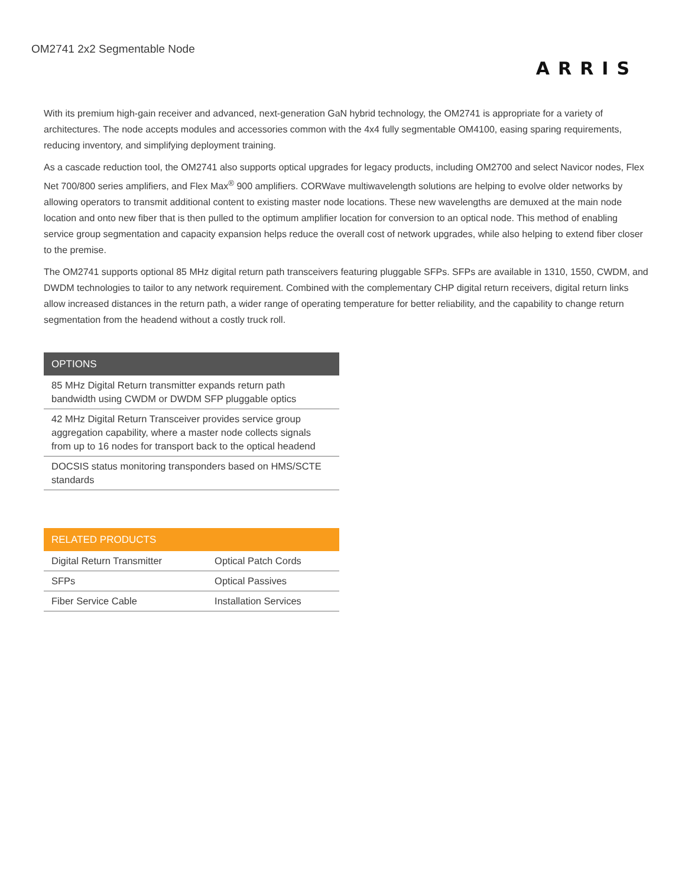OM2741 2x2 Segmentable Node
ARRIS
With its premium high-gain receiver and advanced, next-generation GaN hybrid technology, the OM2741 is appropriate for a variety of architectures. The node accepts modules and accessories common with the 4x4 fully segmentable OM4100, easing sparing requirements, reducing inventory, and simplifying deployment training.
As a cascade reduction tool, the OM2741 also supports optical upgrades for legacy products, including OM2700 and select Navicor nodes, Flex Net 700/800 series amplifiers, and Flex Max<sup>®</sup> 900 amplifiers. CORWave multiwavelength solutions are helping to evolve older networks by allowing operators to transmit additional content to existing master node locations. These new wavelengths are demuxed at the main node location and onto new fiber that is then pulled to the optimum amplifier location for conversion to an optical node. This method of enabling service group segmentation and capacity expansion helps reduce the overall cost of network upgrades, while also helping to extend fiber closer to the premise.
The OM2741 supports optional 85 MHz digital return path transceivers featuring pluggable SFPs. SFPs are available in 1310, 1550, CWDM, and DWDM technologies to tailor to any network requirement. Combined with the complementary CHP digital return receivers, digital return links allow increased distances in the return path, a wider range of operating temperature for better reliability, and the capability to change return segmentation from the headend without a costly truck roll.
| OPTIONS |
| --- |
| 85 MHz Digital Return transmitter expands return path bandwidth using CWDM or DWDM SFP pluggable optics |
| 42 MHz Digital Return Transceiver provides service group aggregation capability, where a master node collects signals from up to 16 nodes for transport back to the optical headend |
| DOCSIS status monitoring transponders based on HMS/SCTE standards |
| RELATED PRODUCTS | |
| --- | --- |
| Digital Return Transmitter | Optical Patch Cords |
| SFPs | Optical Passives |
| Fiber Service Cable | Installation Services |